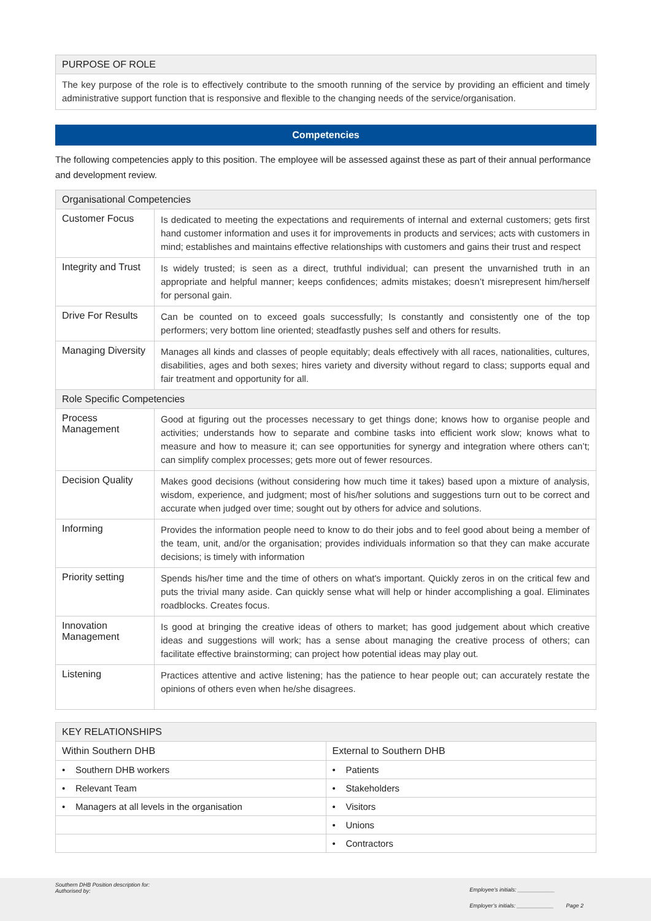| PURPOSE OF ROLE |
| --- |
| The key purpose of the role is to effectively contribute to the smooth running of the service by providing an efficient and timely administrative support function that is responsive and flexible to the changing needs of the service/organisation. |
Competencies
The following competencies apply to this position. The employee will be assessed against these as part of their annual performance and development review.
| Organisational Competencies | |
| --- | --- |
| Customer Focus | Is dedicated to meeting the expectations and requirements of internal and external customers; gets first hand customer information and uses it for improvements in products and services; acts with customers in mind; establishes and maintains effective relationships with customers and gains their trust and respect |
| Integrity and Trust | Is widely trusted; is seen as a direct, truthful individual; can present the unvarnished truth in an appropriate and helpful manner; keeps confidences; admits mistakes; doesn’t misrepresent him/herself for personal gain. |
| Drive For Results | Can be counted on to exceed goals successfully; Is constantly and consistently one of the top performers; very bottom line oriented; steadfastly pushes self and others for results. |
| Managing Diversity | Manages all kinds and classes of people equitably; deals effectively with all races, nationalities, cultures, disabilities, ages and both sexes; hires variety and diversity without regard to class; supports equal and fair treatment and opportunity for all. |
| Role Specific Competencies | |
| Process Management | Good at figuring out the processes necessary to get things done; knows how to organise people and activities; understands how to separate and combine tasks into efficient work slow; knows what to measure and how to measure it; can see opportunities for synergy and integration where others can’t; can simplify complex processes; gets more out of fewer resources. |
| Decision Quality | Makes good decisions (without considering how much time it takes) based upon a mixture of analysis, wisdom, experience, and judgment; most of his/her solutions and suggestions turn out to be correct and accurate when judged over time; sought out by others for advice and solutions. |
| Informing | Provides the information people need to know to do their jobs and to feel good about being a member of the team, unit, and/or the organisation; provides individuals information so that they can make accurate decisions; is timely with information |
| Priority setting | Spends his/her time and the time of others on what's important. Quickly zeros in on the critical few and puts the trivial many aside. Can quickly sense what will help or hinder accomplishing a goal. Eliminates roadblocks. Creates focus. |
| Innovation Management | Is good at bringing the creative ideas of others to market; has good judgement about which creative ideas and suggestions will work; has a sense about managing the creative process of others; can facilitate effective brainstorming; can project how potential ideas may play out. |
| Listening | Practices attentive and active listening; has the patience to hear people out; can accurately restate the opinions of others even when he/she disagrees. |
| KEY RELATIONSHIPS | |
| --- | --- |
| Within Southern DHB | External to Southern DHB |
| • Southern DHB workers | • Patients |
| • Relevant Team | • Stakeholders |
| • Managers at all levels in the organisation | • Visitors |
| | • Unions |
| | • Contractors |
Southern DHB Position description for:
Authorised by:
Employee’s initials: ____________
Employer’s initials: ____________ Page 2